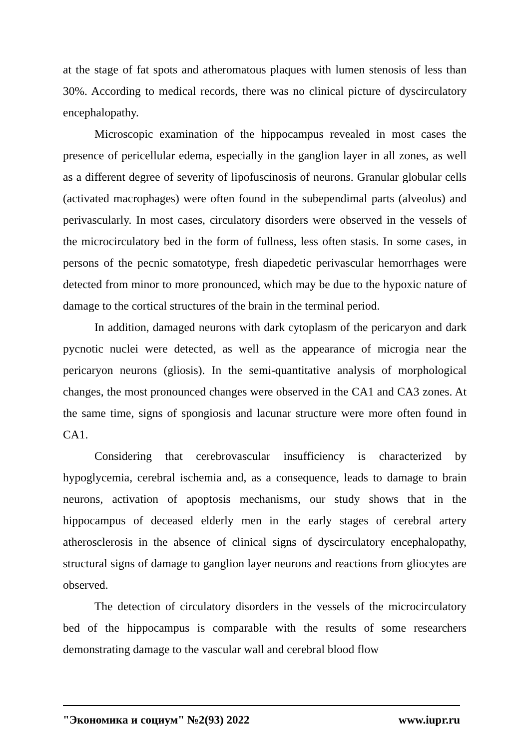at the stage of fat spots and atheromatous plaques with lumen stenosis of less than 30%. According to medical records, there was no clinical picture of dyscirculatory encephalopathy.
Microscopic examination of the hippocampus revealed in most cases the presence of pericellular edema, especially in the ganglion layer in all zones, as well as a different degree of severity of lipofuscinosis of neurons. Granular globular cells (activated macrophages) were often found in the subependimal parts (alveolus) and perivascularly. In most cases, circulatory disorders were observed in the vessels of the microcirculatory bed in the form of fullness, less often stasis. In some cases, in persons of the pecnic somatotype, fresh diapedetic perivascular hemorrhages were detected from minor to more pronounced, which may be due to the hypoxic nature of damage to the cortical structures of the brain in the terminal period.
In addition, damaged neurons with dark cytoplasm of the pericaryon and dark pycnotic nuclei were detected, as well as the appearance of microgia near the pericaryon neurons (gliosis). In the semi-quantitative analysis of morphological changes, the most pronounced changes were observed in the CA1 and CA3 zones. At the same time, signs of spongiosis and lacunar structure were more often found in CA1.
Considering that cerebrovascular insufficiency is characterized by hypoglycemia, cerebral ischemia and, as a consequence, leads to damage to brain neurons, activation of apoptosis mechanisms, our study shows that in the hippocampus of deceased elderly men in the early stages of cerebral artery atherosclerosis in the absence of clinical signs of dyscirculatory encephalopathy, structural signs of damage to ganglion layer neurons and reactions from gliocytes are observed.
The detection of circulatory disorders in the vessels of the microcirculatory bed of the hippocampus is comparable with the results of some researchers demonstrating damage to the vascular wall and cerebral blood flow
"Экономика и социум" №2(93) 2022 www.iupr.ru